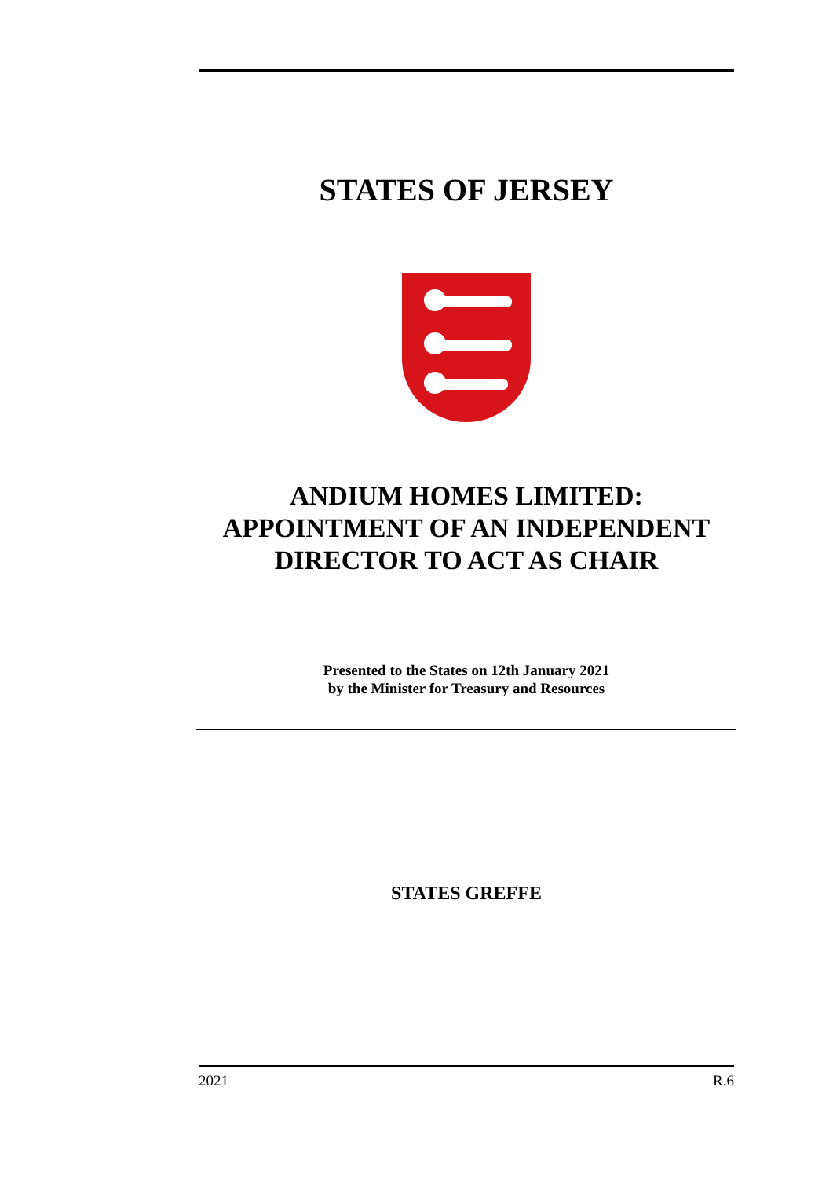STATES OF JERSEY
ANDIUM HOMES LIMITED:
APPOINTMENT OF AN INDEPENDENT
DIRECTOR TO ACT AS CHAIR
Presented to the States on 12th January 2021
by the Minister for Treasury and Resources
STATES GREFFE
2021 R.6